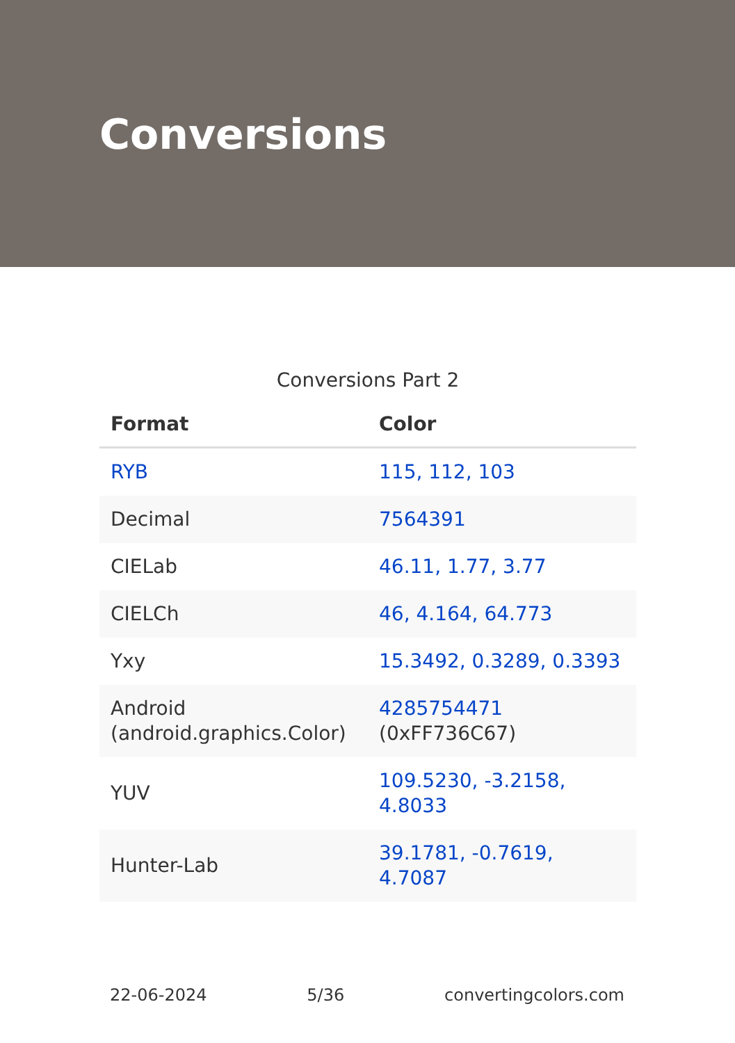Conversions
Conversions Part 2
| Format | Color |
| --- | --- |
| RYB | 115, 112, 103 |
| Decimal | 7564391 |
| CIELab | 46.11, 1.77, 3.77 |
| CIELCh | 46, 4.164, 64.773 |
| Yxy | 15.3492, 0.3289, 0.3393 |
| Android (android.graphics.Color) | 4285754471 (0xFF736C67) |
| YUV | 109.5230, -3.2158, 4.8033 |
| Hunter-Lab | 39.1781, -0.7619, 4.7087 |
22-06-2024 5/36 convertingcolors.com